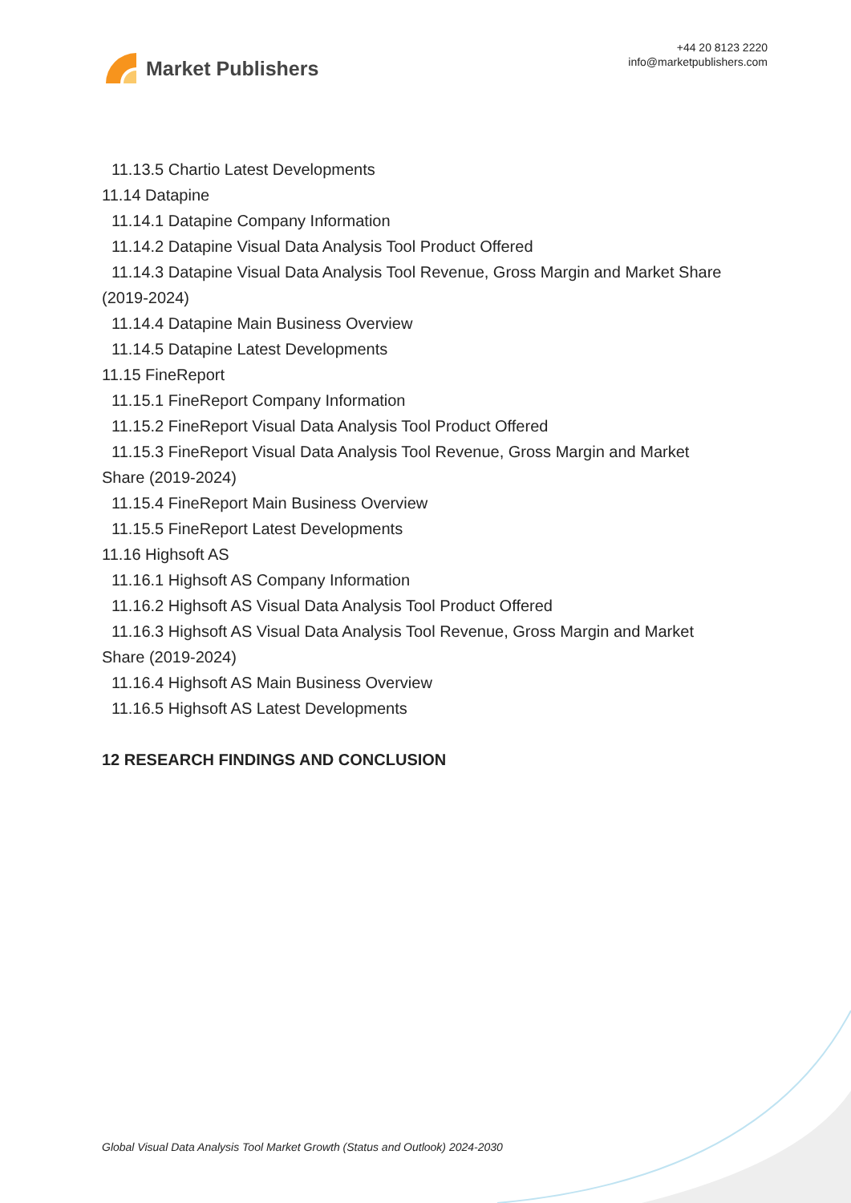Market Publishers
+44 20 8123 2220
info@marketpublishers.com
11.13.5 Chartio Latest Developments
11.14 Datapine
11.14.1 Datapine Company Information
11.14.2 Datapine Visual Data Analysis Tool Product Offered
11.14.3 Datapine Visual Data Analysis Tool Revenue, Gross Margin and Market Share
(2019-2024)
11.14.4 Datapine Main Business Overview
11.14.5 Datapine Latest Developments
11.15 FineReport
11.15.1 FineReport Company Information
11.15.2 FineReport Visual Data Analysis Tool Product Offered
11.15.3 FineReport Visual Data Analysis Tool Revenue, Gross Margin and Market
Share (2019-2024)
11.15.4 FineReport Main Business Overview
11.15.5 FineReport Latest Developments
11.16 Highsoft AS
11.16.1 Highsoft AS Company Information
11.16.2 Highsoft AS Visual Data Analysis Tool Product Offered
11.16.3 Highsoft AS Visual Data Analysis Tool Revenue, Gross Margin and Market
Share (2019-2024)
11.16.4 Highsoft AS Main Business Overview
11.16.5 Highsoft AS Latest Developments
12 RESEARCH FINDINGS AND CONCLUSION
Global Visual Data Analysis Tool Market Growth (Status and Outlook) 2024-2030